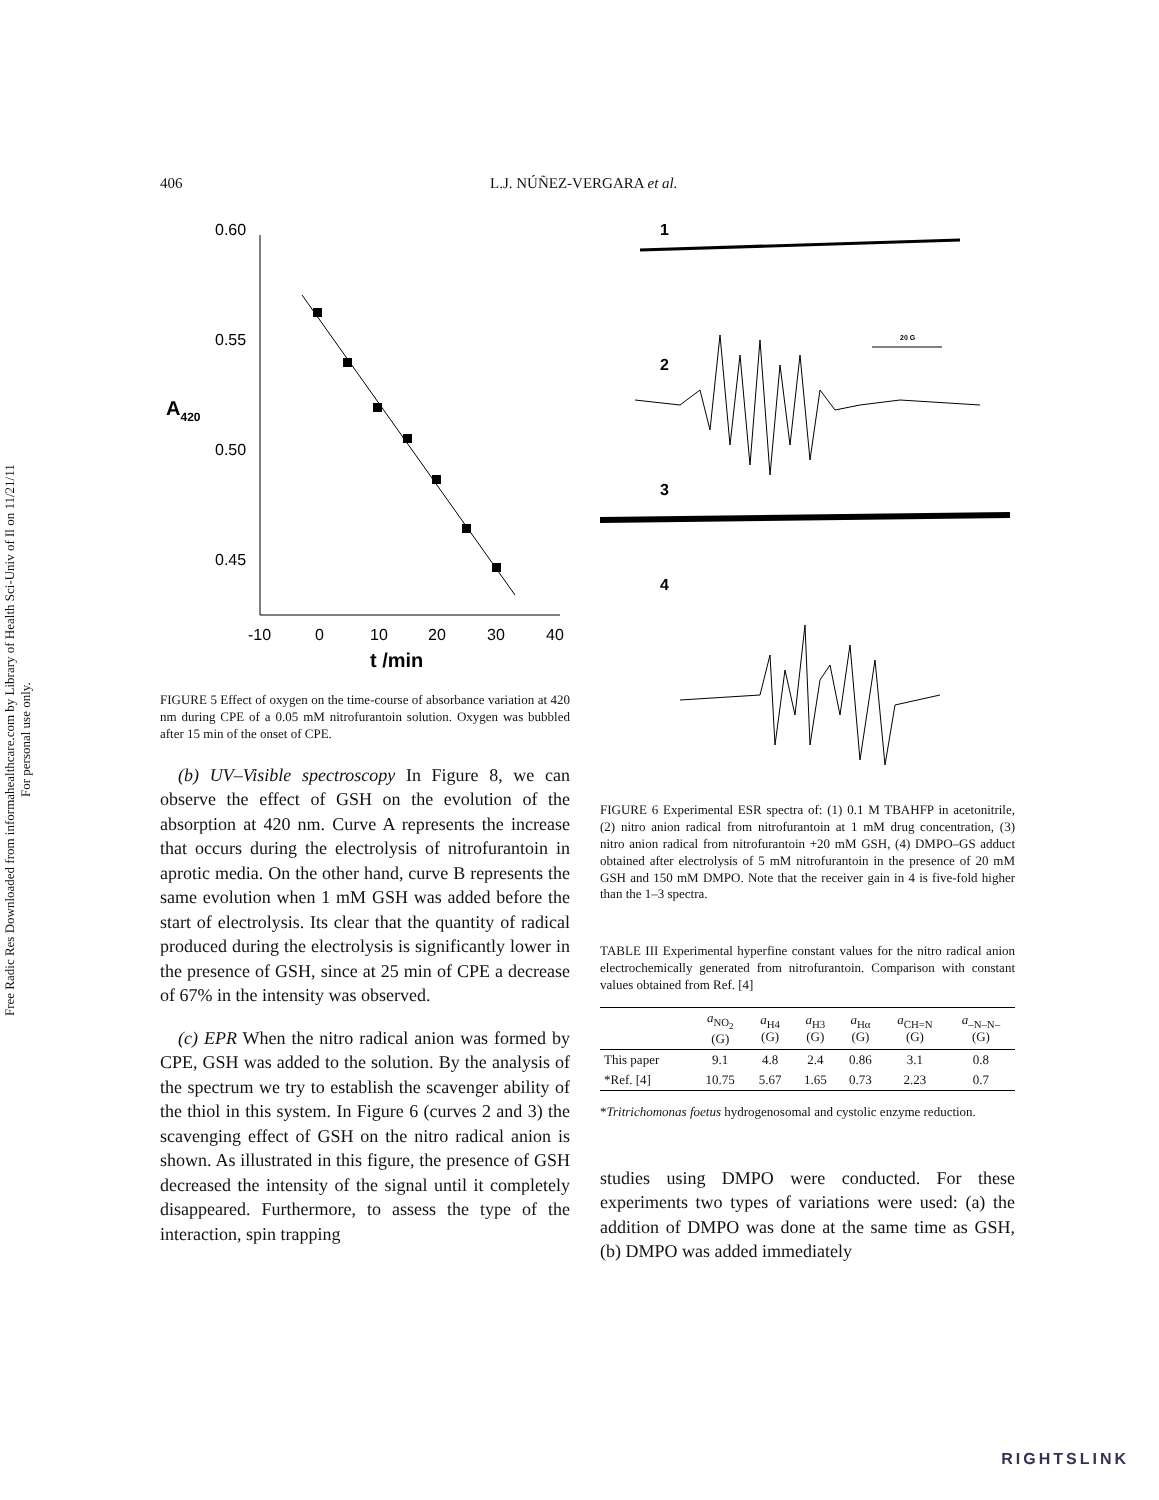Free Radic Res Downloaded from informahealthcare.com by Library of Health Sci-Univ of Il on 11/21/11
For personal use only.
406 L.J. NÚÑEZ-VERGARA et al.
A420
0.60
0.55
0.50
0.45
-10
0
10
20
30
40
t /min
FIGURE 5 Effect of oxygen on the time-course of absorbance variation at 420 nm during CPE of a 0.05 mM nitrofurantoin solution. Oxygen was bubbled after 15 min of the onset of CPE.
(b) UV–Visible spectroscopy In Figure 8, we can observe the effect of GSH on the evolution of the absorption at 420 nm. Curve A represents the increase that occurs during the electrolysis of nitrofurantoin in aprotic media. On the other hand, curve B represents the same evolution when 1 mM GSH was added before the start of electrolysis. Its clear that the quantity of radical produced during the electrolysis is significantly lower in the presence of GSH, since at 25 min of CPE a decrease of 67% in the intensity was observed.
(c) EPR When the nitro radical anion was formed by CPE, GSH was added to the solution. By the analysis of the spectrum we try to establish the scavenger ability of the thiol in this system. In Figure 6 (curves 2 and 3) the scavenging effect of GSH on the nitro radical anion is shown. As illustrated in this figure, the presence of GSH decreased the intensity of the signal until it completely disappeared. Furthermore, to assess the type of the interaction, spin trapping
1
2
20 G
3
4
FIGURE 6 Experimental ESR spectra of: (1) 0.1 M TBAHFP in acetonitrile, (2) nitro anion radical from nitrofurantoin at 1 mM drug concentration, (3) nitro anion radical from nitrofurantoin +20 mM GSH, (4) DMPO–GS adduct obtained after electrolysis of 5 mM nitrofurantoin in the presence of 20 mM GSH and 150 mM DMPO. Note that the receiver gain in 4 is five-fold higher than the 1–3 spectra.
TABLE III Experimental hyperfine constant values for the nitro radical anion electrochemically generated from nitrofurantoin. Comparison with constant values obtained from Ref. [4]
| | a<sub>NO<sub>2</sub></sub> (G) | a<sub>H4</sub> (G) | a<sub>H3</sub> (G) | a<sub>Hα</sub> (G) | a<sub>CH=N</sub> (G) | a<sub>–N–N–</sub> (G) |
| --- | --- | --- | --- | --- | --- | --- |
| This paper | 9.1 | 4.8 | 2.4 | 0.86 | 3.1 | 0.8 |
| *Ref. [4] | 10.75 | 5.67 | 1.65 | 0.73 | 2.23 | 0.7 |
*Tritrichomonas foetus hydrogenosomal and cystolic enzyme reduction.
studies using DMPO were conducted. For these experiments two types of variations were used: (a) the addition of DMPO was done at the same time as GSH, (b) DMPO was added immediately
RIGHTSLINK